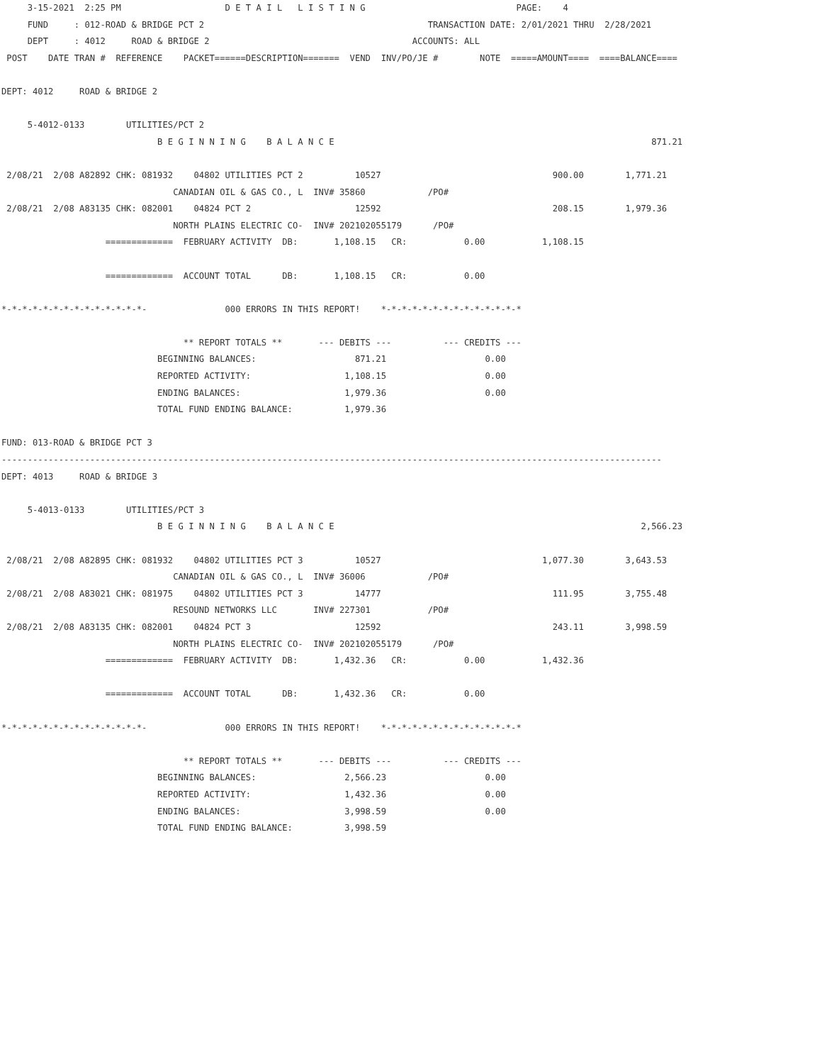3-15-2021  2:25 PM                    D E T A I L   L I S T I N G                             PAGE:    4
     FUND     : 012-ROAD & BRIDGE PCT 2                                           TRANSACTION DATE: 2/01/2021 THRU  2/28/2021
     DEPT     : 4012     ROAD & BRIDGE 2                                       ACCOUNTS: ALL
 POST    DATE TRAN #  REFERENCE    PACKET======DESCRIPTION=======  VEND  INV/PO/JE #        NOTE  =====AMOUNT====  ====BALANCE====

DEPT: 4012     ROAD & BRIDGE 2

     5-4012-0133        UTILITIES/PCT 2
                              B E G I N N I N G    B A L A N C E                                                             871.21

 2/08/21  2/08 A82892 CHK: 081932    04802 UTILITIES PCT 2          10527                                 900.00        1,771.21
                                 CANADIAN OIL & GAS CO., L  INV# 35860            /PO#
 2/08/21  2/08 A83135 CHK: 082001    04824 PCT 2                    12592                                 208.15        1,979.36
                                 NORTH PLAINS ELECTRIC CO-  INV# 202102055179      /PO#
                    =============  FEBRUARY ACTIVITY  DB:       1,108.15   CR:           0.00           1,108.15

                    =============  ACCOUNT TOTAL      DB:       1,108.15   CR:           0.00

*-*-*-*-*-*-*-*-*-*-*-*-*-*-               000 ERRORS IN THIS REPORT!    *-*-*-*-*-*-*-*-*-*-*-*-*-*

                                   ** REPORT TOTALS **       --- DEBITS ---          --- CREDITS ---
                              BEGINNING BALANCES:                   871.21                   0.00
                              REPORTED ACTIVITY:                  1,108.15                   0.00
                              ENDING BALANCES:                    1,979.36                   0.00
                              TOTAL FUND ENDING BALANCE:          1,979.36

FUND: 013-ROAD & BRIDGE PCT 3
-------------------------------------------------------------------------------------------------------------------------------
DEPT: 4013     ROAD & BRIDGE 3

     5-4013-0133        UTILITIES/PCT 3
                              B E G I N N I N G    B A L A N C E                                                           2,566.23

 2/08/21  2/08 A82895 CHK: 081932    04802 UTILITIES PCT 3          10527                               1,077.30        3,643.53
                                 CANADIAN OIL & GAS CO., L  INV# 36006            /PO#
 2/08/21  2/08 A83021 CHK: 081975    04802 UTILITIES PCT 3          14777                                 111.95        3,755.48
                                 RESOUND NETWORKS LLC       INV# 227301           /PO#
 2/08/21  2/08 A83135 CHK: 082001    04824 PCT 3                    12592                                 243.11        3,998.59
                                 NORTH PLAINS ELECTRIC CO-  INV# 202102055179      /PO#
                    =============  FEBRUARY ACTIVITY  DB:       1,432.36   CR:           0.00           1,432.36

                    =============  ACCOUNT TOTAL      DB:       1,432.36   CR:           0.00

*-*-*-*-*-*-*-*-*-*-*-*-*-*-               000 ERRORS IN THIS REPORT!    *-*-*-*-*-*-*-*-*-*-*-*-*-*

                                   ** REPORT TOTALS **       --- DEBITS ---          --- CREDITS ---
                              BEGINNING BALANCES:                 2,566.23                   0.00
                              REPORTED ACTIVITY:                  1,432.36                   0.00
                              ENDING BALANCES:                    3,998.59                   0.00
                              TOTAL FUND ENDING BALANCE:          3,998.59